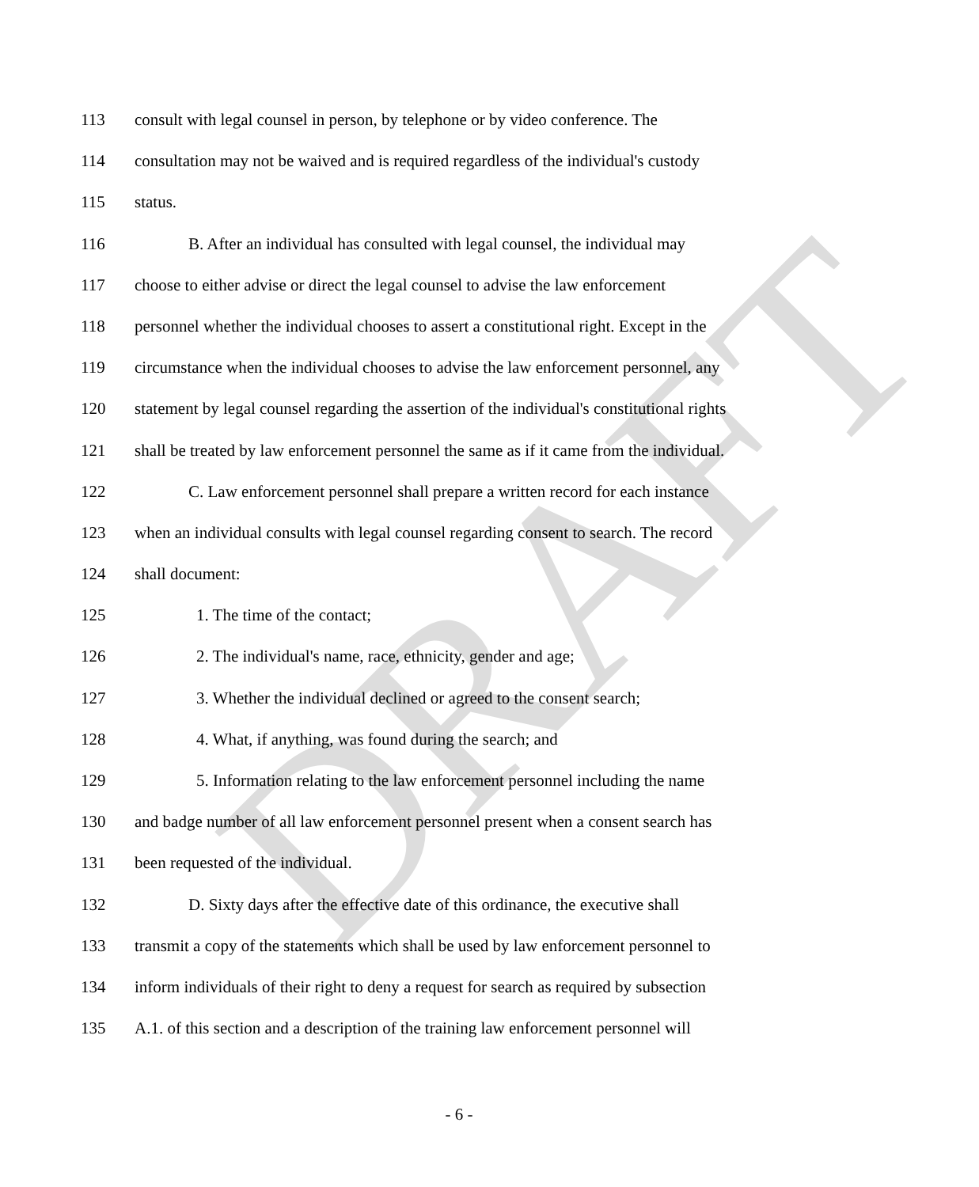DRAFT
113 consult with legal counsel in person, by telephone or by video conference. The
114 consultation may not be waived and is required regardless of the individual's custody
115 status.
116 B. After an individual has consulted with legal counsel, the individual may
117 choose to either advise or direct the legal counsel to advise the law enforcement
118 personnel whether the individual chooses to assert a constitutional right. Except in the
119 circumstance when the individual chooses to advise the law enforcement personnel, any
120 statement by legal counsel regarding the assertion of the individual's constitutional rights
121 shall be treated by law enforcement personnel the same as if it came from the individual.
122 C. Law enforcement personnel shall prepare a written record for each instance
123 when an individual consults with legal counsel regarding consent to search. The record
124 shall document:
125 1. The time of the contact;
126 2. The individual's name, race, ethnicity, gender and age;
127 3. Whether the individual declined or agreed to the consent search;
128 4. What, if anything, was found during the search; and
129 5. Information relating to the law enforcement personnel including the name
130 and badge number of all law enforcement personnel present when a consent search has
131 been requested of the individual.
132 D. Sixty days after the effective date of this ordinance, the executive shall
133 transmit a copy of the statements which shall be used by law enforcement personnel to
134 inform individuals of their right to deny a request for search as required by subsection
135 A.1. of this section and a description of the training law enforcement personnel will
- 6 -